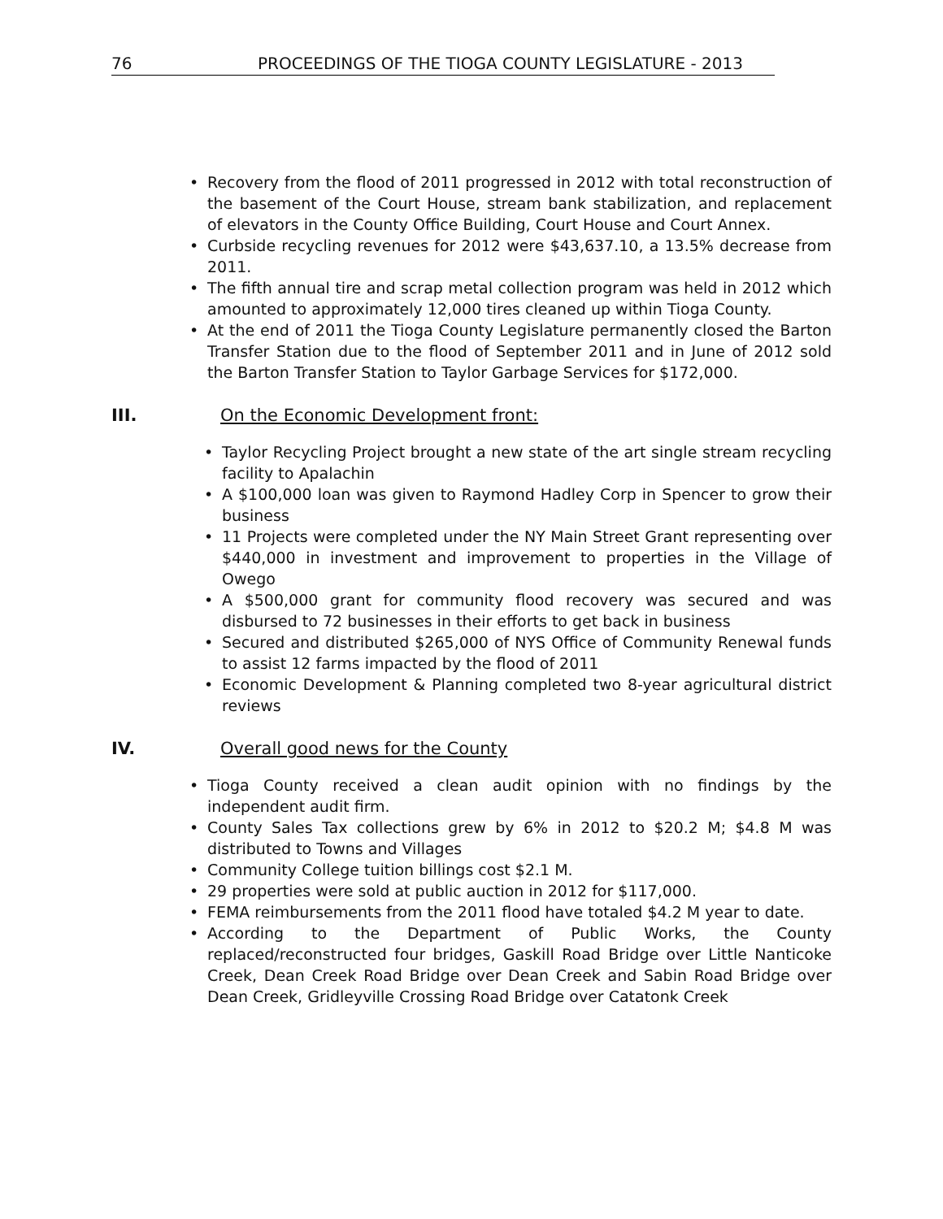76 PROCEEDINGS OF THE TIOGA COUNTY LEGISLATURE - 2013
Recovery from the flood of 2011 progressed in 2012 with total reconstruction of the basement of the Court House, stream bank stabilization, and replacement of elevators in the County Office Building, Court House and Court Annex.
Curbside recycling revenues for 2012 were $43,637.10, a 13.5% decrease from 2011.
The fifth annual tire and scrap metal collection program was held in 2012 which amounted to approximately 12,000 tires cleaned up within Tioga County.
At the end of 2011 the Tioga County Legislature permanently closed the Barton Transfer Station due to the flood of September 2011 and in June of 2012 sold the Barton Transfer Station to Taylor Garbage Services for $172,000.
III. On the Economic Development front:
Taylor Recycling Project brought a new state of the art single stream recycling facility to Apalachin
A $100,000 loan was given to Raymond Hadley Corp in Spencer to grow their business
11 Projects were completed under the NY Main Street Grant representing over $440,000 in investment and improvement to properties in the Village of Owego
A $500,000 grant for community flood recovery was secured and was disbursed to 72 businesses in their efforts to get back in business
Secured and distributed $265,000 of NYS Office of Community Renewal funds to assist 12 farms impacted by the flood of 2011
Economic Development & Planning completed two 8-year agricultural district reviews
IV. Overall good news for the County
Tioga County received a clean audit opinion with no findings by the independent audit firm.
County Sales Tax collections grew by 6% in 2012 to $20.2 M; $4.8 M was distributed to Towns and Villages
Community College tuition billings cost $2.1 M.
29 properties were sold at public auction in 2012 for $117,000.
FEMA reimbursements from the 2011 flood have totaled $4.2 M year to date.
According to the Department of Public Works, the County replaced/reconstructed four bridges, Gaskill Road Bridge over Little Nanticoke Creek, Dean Creek Road Bridge over Dean Creek and Sabin Road Bridge over Dean Creek, Gridleyville Crossing Road Bridge over Catatonk Creek